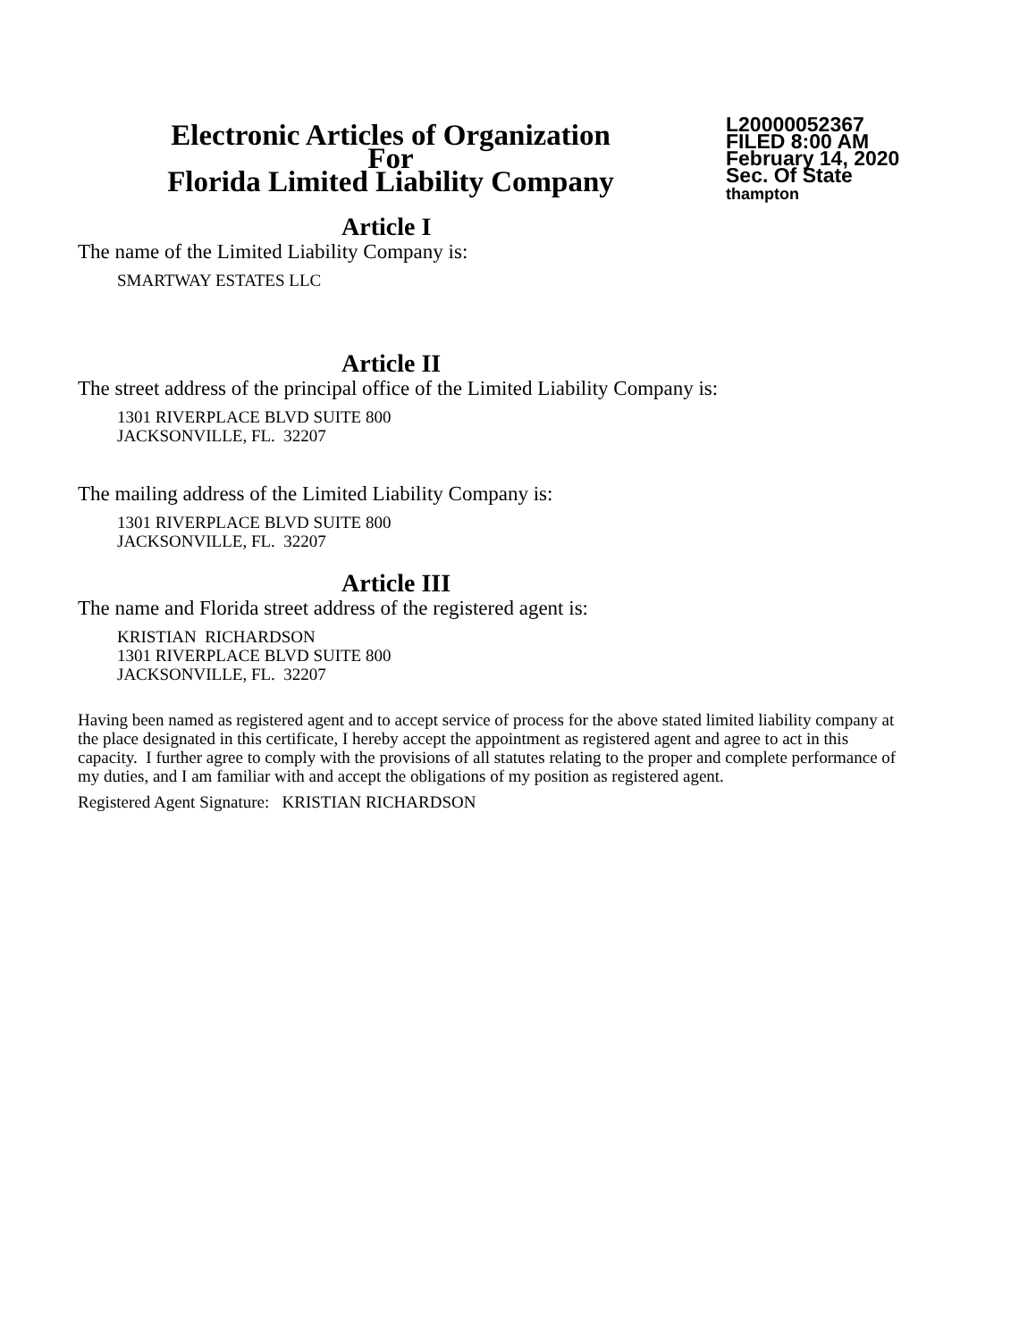Electronic Articles of Organization
For
Florida Limited Liability Company
L20000052367
FILED 8:00 AM
February 14, 2020
Sec. Of State
thampton
Article I
The name of the Limited Liability Company is:
SMARTWAY ESTATES LLC
Article II
The street address of the principal office of the Limited Liability Company is:
1301 RIVERPLACE BLVD SUITE 800
JACKSONVILLE, FL. 32207
The mailing address of the Limited Liability Company is:
1301 RIVERPLACE BLVD SUITE 800
JACKSONVILLE, FL. 32207
Article III
The name and Florida street address of the registered agent is:
KRISTIAN RICHARDSON
1301 RIVERPLACE BLVD SUITE 800
JACKSONVILLE, FL. 32207
Having been named as registered agent and to accept service of process for the above stated limited liability company at the place designated in this certificate, I hereby accept the appointment as registered agent and agree to act in this capacity. I further agree to comply with the provisions of all statutes relating to the proper and complete performance of my duties, and I am familiar with and accept the obligations of my position as registered agent.
Registered Agent Signature: KRISTIAN RICHARDSON